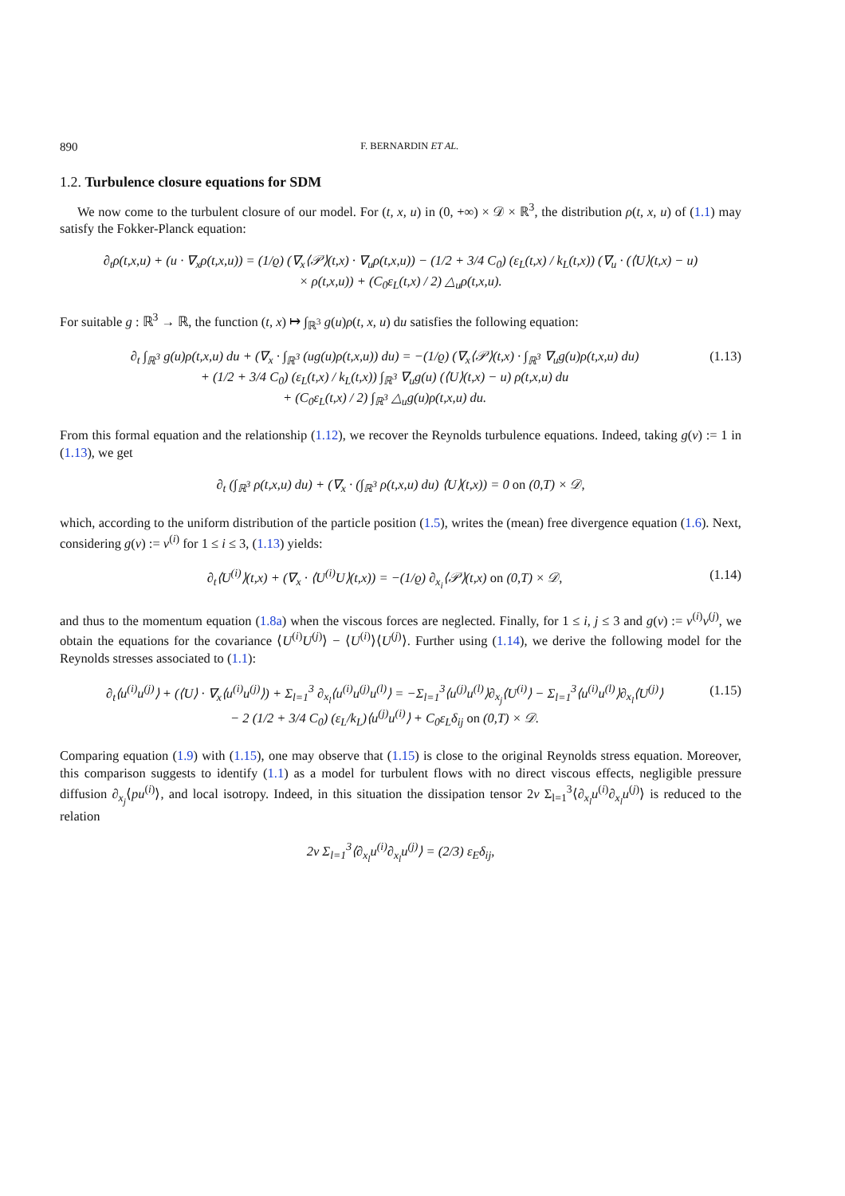890 F. BERNARDIN ET AL.
1.2. Turbulence closure equations for SDM
We now come to the turbulent closure of our model. For (t, x, u) in (0, +∞) × 𝒟 × ℝ<sup>3</sup>, the distribution ρ(t, x, u) of (1.1) may satisfy the Fokker-Planck equation:
∂<sub>t</sub>ρ(t,x,u) + (u · ∇<sub>x</sub>ρ(t,x,u)) = (1/ϱ) (∇<sub>x</sub>⟨𝒫⟩(t,x) · ∇<sub>u</sub>ρ(t,x,u)) − (1/2 + 3/4 C<sub>0</sub>) (ε<sub>L</sub>(t,x) / k<sub>L</sub>(t,x)) (∇<sub>u</sub> · (⟨U⟩(t,x) − u)
× ρ(t,x,u)) + (C<sub>0</sub>ε<sub>L</sub>(t,x) / 2) △<sub>u</sub>ρ(t,x,u).
For suitable g : ℝ<sup>3</sup> → ℝ, the function (t, x) ↦ ∫<sub>ℝ<sup>3</sup></sub> g(u)ρ(t, x, u) du satisfies the following equation:
∂<sub>t</sub> ∫<sub>ℝ<sup>3</sup></sub> g(u)ρ(t,x,u) du + (∇<sub>x</sub> · ∫<sub>ℝ<sup>3</sup></sub> (ug(u)ρ(t,x,u)) du) = −(1/ϱ) (∇<sub>x</sub>⟨𝒫⟩(t,x) · ∫<sub>ℝ<sup>3</sup></sub> ∇<sub>u</sub>g(u)ρ(t,x,u) du)
+ (1/2 + 3/4 C<sub>0</sub>) (ε<sub>L</sub>(t,x) / k<sub>L</sub>(t,x)) ∫<sub>ℝ<sup>3</sup></sub> ∇<sub>u</sub>g(u) (⟨U⟩(t,x) − u) ρ(t,x,u) du
+ (C<sub>0</sub>ε<sub>L</sub>(t,x) / 2) ∫<sub>ℝ<sup>3</sup></sub> △<sub>u</sub>g(u)ρ(t,x,u) du.
(1.13)
From this formal equation and the relationship (1.12), we recover the Reynolds turbulence equations. Indeed, taking g(v) := 1 in (1.13), we get
∂<sub>t</sub> (∫<sub>ℝ<sup>3</sup></sub> ρ(t,x,u) du) + (∇<sub>x</sub> · (∫<sub>ℝ<sup>3</sup></sub> ρ(t,x,u) du) ⟨U⟩(t,x)) = 0 on (0,T) × 𝒟,
which, according to the uniform distribution of the particle position (1.5), writes the (mean) free divergence equation (1.6). Next, considering g(v) := v<sup>(i)</sup> for 1 ≤ i ≤ 3, (1.13) yields:
∂<sub>t</sub>⟨U<sup>(i)</sup>⟩(t,x) + (∇<sub>x</sub> · ⟨U<sup>(i)</sup>U⟩(t,x)) = −(1/ϱ) ∂<sub>x<sub>i</sub></sub>⟨𝒫⟩(t,x) on (0,T) × 𝒟,
(1.14)
and thus to the momentum equation (1.8a) when the viscous forces are neglected. Finally, for 1 ≤ i, j ≤ 3 and g(v) := v<sup>(i)</sup>v<sup>(j)</sup>, we obtain the equations for the covariance ⟨U<sup>(i)</sup>U<sup>(j)</sup>⟩ − ⟨U<sup>(i)</sup>⟩⟨U<sup>(j)</sup>⟩. Further using (1.14), we derive the following model for the Reynolds stresses associated to (1.1):
∂<sub>t</sub>⟨u<sup>(i)</sup>u<sup>(j)</sup>⟩ + (⟨U⟩ · ∇<sub>x</sub>⟨u<sup>(i)</sup>u<sup>(j)</sup>⟩) + Σ<sub>l=1</sub><sup>3</sup> ∂<sub>x<sub>l</sub></sub>⟨u<sup>(i)</sup>u<sup>(j)</sup>u<sup>(l)</sup>⟩ = −Σ<sub>l=1</sub><sup>3</sup>⟨u<sup>(j)</sup>u<sup>(l)</sup>⟩∂<sub>x<sub>j</sub></sub>⟨U<sup>(i)</sup>⟩ − Σ<sub>l=1</sub><sup>3</sup>⟨u<sup>(i)</sup>u<sup>(l)</sup>⟩∂<sub>x<sub>l</sub></sub>⟨U<sup>(j)</sup>⟩
− 2 (1/2 + 3/4 C<sub>0</sub>) (ε<sub>L</sub>/k<sub>L</sub>)⟨u<sup>(j)</sup>u<sup>(i)</sup>⟩ + C<sub>0</sub>ε<sub>L</sub>δ<sub>ij</sub> on (0,T) × 𝒟.
(1.15)
Comparing equation (1.9) with (1.15), one may observe that (1.15) is close to the original Reynolds stress equation. Moreover, this comparison suggests to identify (1.1) as a model for turbulent flows with no direct viscous effects, negligible pressure diffusion ∂<sub>x<sub>j</sub></sub>⟨pu<sup>(i)</sup>⟩, and local isotropy. Indeed, in this situation the dissipation tensor 2ν Σ<sub>l=1</sub><sup>3</sup>⟨∂<sub>x<sub>l</sub></sub>u<sup>(i)</sup>∂<sub>x<sub>l</sub></sub>u<sup>(j)</sup>⟩ is reduced to the relation
2ν Σ<sub>l=1</sub><sup>3</sup>⟨∂<sub>x<sub>l</sub></sub>u<sup>(i)</sup>∂<sub>x<sub>l</sub></sub>u<sup>(j)</sup>⟩ = (2/3) ε<sub>E</sub>δ<sub>ij</sub>,